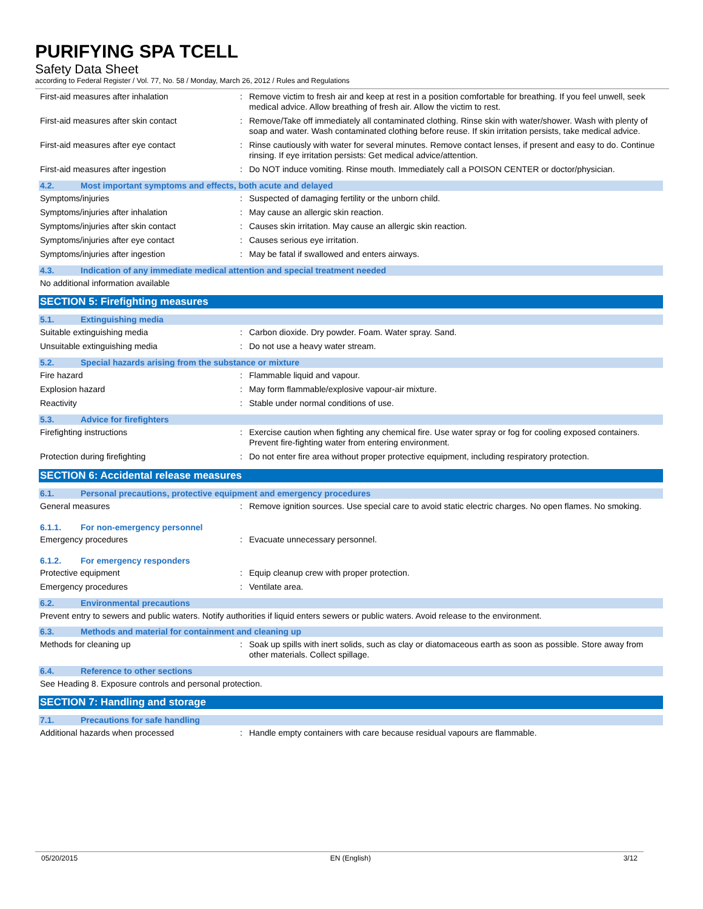PURIFYING SPA TCELL
Safety Data Sheet
according to Federal Register / Vol. 77, No. 58 / Monday, March 26, 2012 / Rules and Regulations
First-aid measures after inhalation : Remove victim to fresh air and keep at rest in a position comfortable for breathing. If you feel unwell, seek medical advice. Allow breathing of fresh air. Allow the victim to rest.
First-aid measures after skin contact : Remove/Take off immediately all contaminated clothing. Rinse skin with water/shower. Wash with plenty of soap and water. Wash contaminated clothing before reuse. If skin irritation persists, take medical advice.
First-aid measures after eye contact : Rinse cautiously with water for several minutes. Remove contact lenses, if present and easy to do. Continue rinsing. If eye irritation persists: Get medical advice/attention.
First-aid measures after ingestion : Do NOT induce vomiting. Rinse mouth. Immediately call a POISON CENTER or doctor/physician.
4.2. Most important symptoms and effects, both acute and delayed
Symptoms/injuries : Suspected of damaging fertility or the unborn child.
Symptoms/injuries after inhalation : May cause an allergic skin reaction.
Symptoms/injuries after skin contact : Causes skin irritation. May cause an allergic skin reaction.
Symptoms/injuries after eye contact : Causes serious eye irritation.
Symptoms/injuries after ingestion : May be fatal if swallowed and enters airways.
4.3. Indication of any immediate medical attention and special treatment needed
No additional information available
SECTION 5: Firefighting measures
5.1. Extinguishing media
Suitable extinguishing media : Carbon dioxide. Dry powder. Foam. Water spray. Sand.
Unsuitable extinguishing media : Do not use a heavy water stream.
5.2. Special hazards arising from the substance or mixture
Fire hazard : Flammable liquid and vapour.
Explosion hazard : May form flammable/explosive vapour-air mixture.
Reactivity : Stable under normal conditions of use.
5.3. Advice for firefighters
Firefighting instructions : Exercise caution when fighting any chemical fire. Use water spray or fog for cooling exposed containers. Prevent fire-fighting water from entering environment.
Protection during firefighting : Do not enter fire area without proper protective equipment, including respiratory protection.
SECTION 6: Accidental release measures
6.1. Personal precautions, protective equipment and emergency procedures
General measures : Remove ignition sources. Use special care to avoid static electric charges. No open flames. No smoking.
6.1.1. For non-emergency personnel
Emergency procedures : Evacuate unnecessary personnel.
6.1.2. For emergency responders
Protective equipment : Equip cleanup crew with proper protection.
Emergency procedures : Ventilate area.
6.2. Environmental precautions
Prevent entry to sewers and public waters. Notify authorities if liquid enters sewers or public waters. Avoid release to the environment.
6.3. Methods and material for containment and cleaning up
Methods for cleaning up : Soak up spills with inert solids, such as clay or diatomaceous earth as soon as possible. Store away from other materials. Collect spillage.
6.4. Reference to other sections
See Heading 8. Exposure controls and personal protection.
SECTION 7: Handling and storage
7.1. Precautions for safe handling
Additional hazards when processed : Handle empty containers with care because residual vapours are flammable.
05/20/2015 EN (English) 3/12